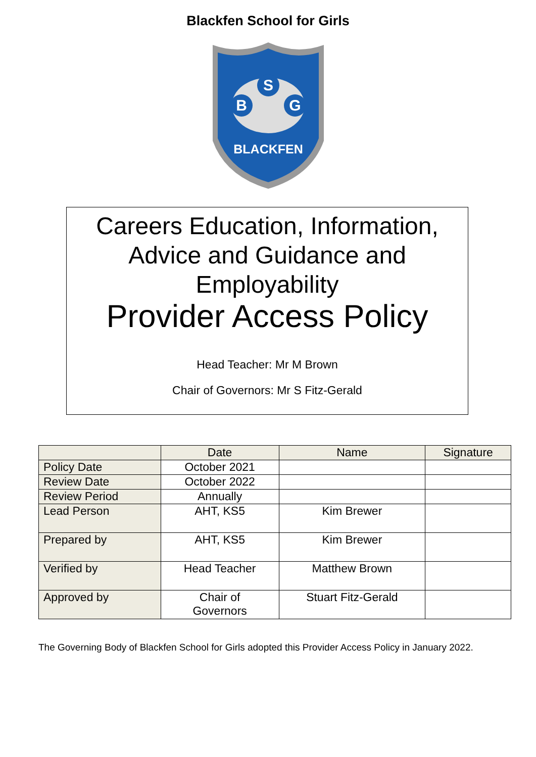Blackfen School for Girls
S
B
G
BLACKFEN
Careers Education, Information,
Advice and Guidance and
Employability
Provider Access Policy
Head Teacher: Mr M Brown
Chair of Governors: Mr S Fitz-Gerald
| | Date | Name | Signature |
| --- | --- | --- | --- |
| Policy Date | October 2021 | | |
| Review Date | October 2022 | | |
| Review Period | Annually | | |
| Lead Person | AHT, KS5 | Kim Brewer | |
| Prepared by | AHT, KS5 | Kim Brewer | |
| Verified by | Head Teacher | Matthew Brown | |
| Approved by | Chair of Governors | Stuart Fitz-Gerald | |
The Governing Body of Blackfen School for Girls adopted this Provider Access Policy in January 2022.